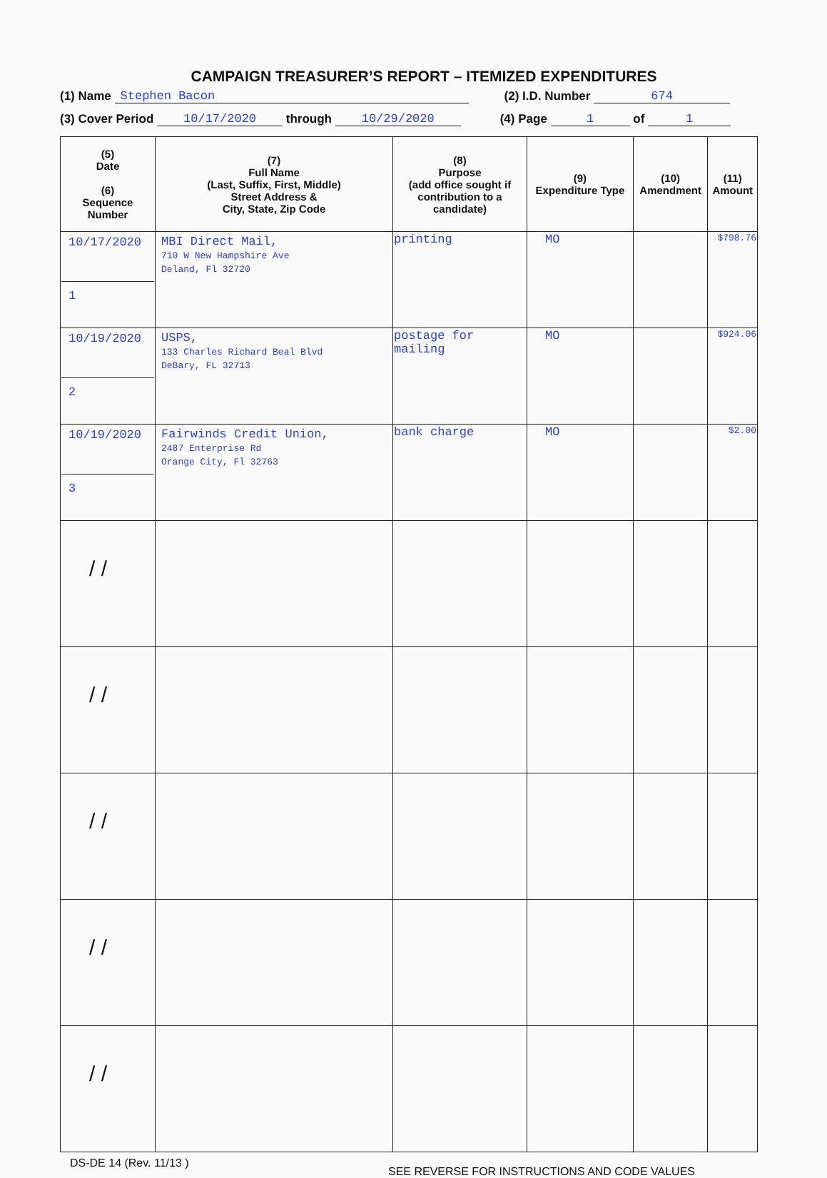CAMPAIGN TREASURER’S REPORT – ITEMIZED EXPENDITURES
(1) Name Stephen Bacon (2) I.D. Number 674
(3) Cover Period 10/17/2020 through 10/29/2020 (4) Page 1 of 1
| (5) Date (6) Sequence Number | (7) Full Name (Last, Suffix, First, Middle) Street Address & City, State, Zip Code | (8) Purpose (add office sought if contribution to a candidate) | (9) Expenditure Type | (10) Amendment | (11) Amount |
| --- | --- | --- | --- | --- | --- |
| 10/17/2020 1 | MBI Direct Mail, 710 W New Hampshire Ave Deland, Fl 32720 | printing | MO | | $798.76 |
| 10/19/2020 2 | USPS, 133 Charles Richard Beal Blvd DeBary, FL 32713 | postage for mailing | MO | | $924.06 |
| 10/19/2020 3 | Fairwinds Credit Union, 2487 Enterprise Rd Orange City, Fl 32763 | bank charge | MO | | $2.00 |
| / / | | | | | |
| / / | | | | | |
| / / | | | | | |
| / / | | | | | |
| / / | | | | | |
DS-DE 14 (Rev. 11/13 ) SEE REVERSE FOR INSTRUCTIONS AND CODE VALUES